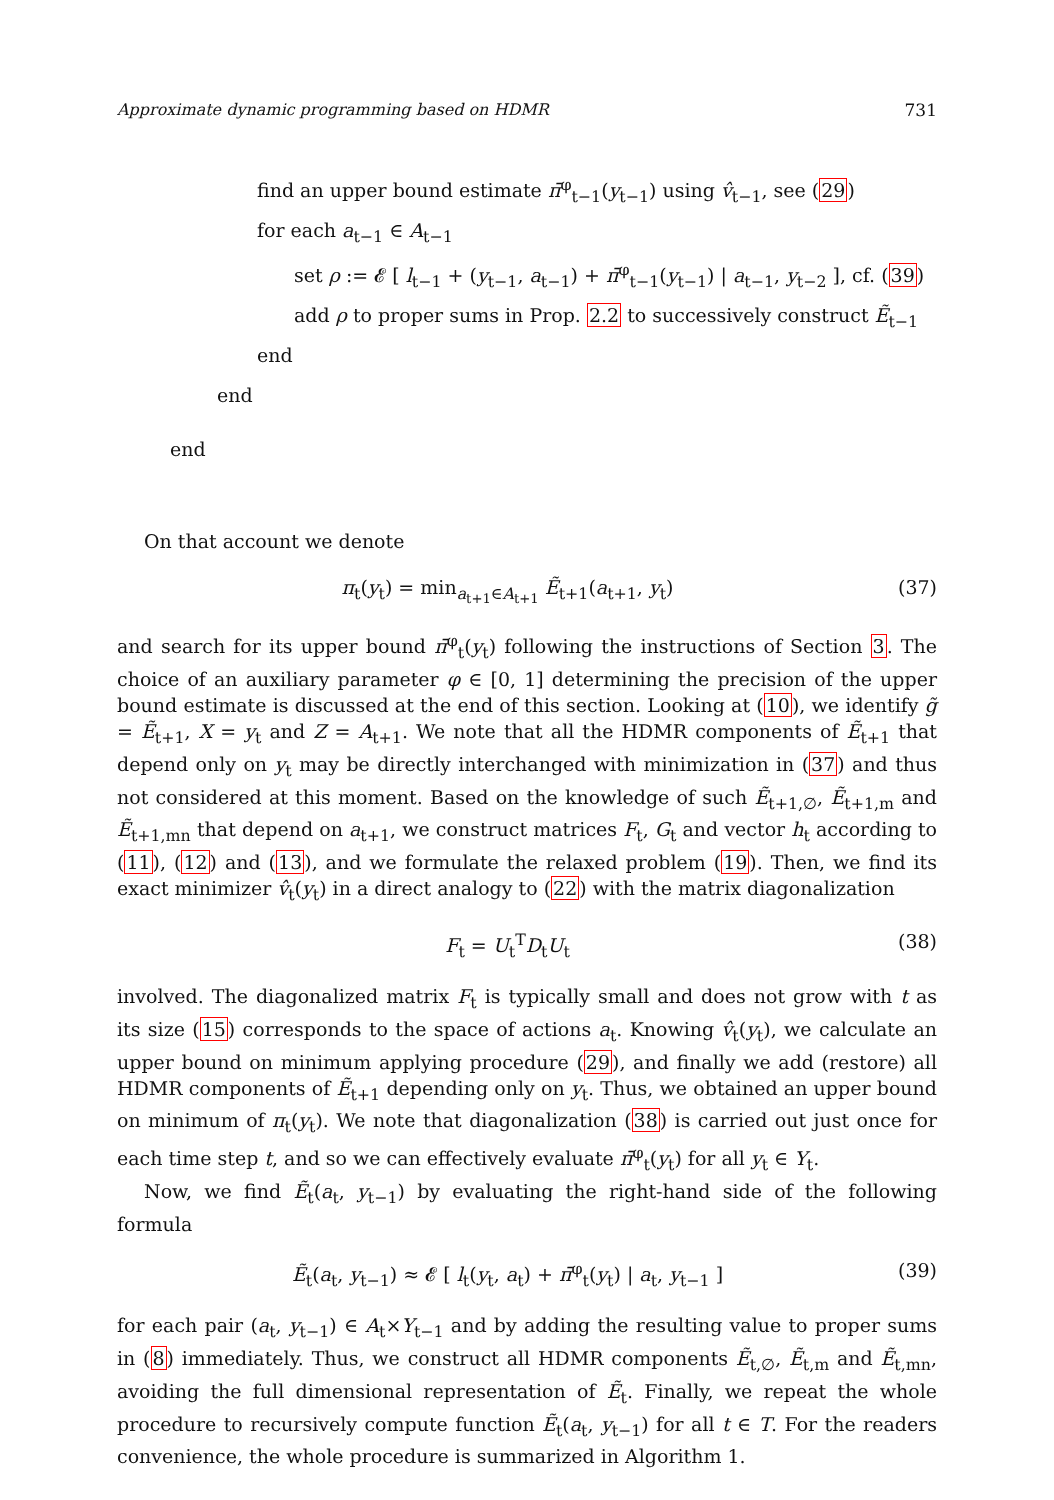Approximate dynamic programming based on HDMR 731
find an upper bound estimate π̄<sup>φ</sup><sub>t−1</sub>(y<sub>t−1</sub>) using v̂<sub>t−1</sub>, see (29)
for each a<sub>t−1</sub> ∈ A<sub>t−1</sub>
set ρ := 𝓔 [ l<sub>t−1</sub> + (y<sub>t−1</sub>, a<sub>t−1</sub>) + π̄<sup>φ</sup><sub>t−1</sub>(y<sub>t−1</sub>) | a<sub>t−1</sub>, y<sub>t−2</sub> ], cf. (39)
add ρ to proper sums in Prop. 2.2 to successively construct Ẽ<sub>t−1</sub>
end
end
end
On that account we denote
π<sub>t</sub>(y<sub>t</sub>) = min<sub>a<sub>t+1</sub>∈A<sub>t+1</sub></sub> Ẽ<sub>t+1</sub>(a<sub>t+1</sub>, y<sub>t</sub>) (37)
and search for its upper bound π̄<sup>φ</sup><sub>t</sub>(y<sub>t</sub>) following the instructions of Section 3. The choice of an auxiliary parameter φ ∈ [0, 1] determining the precision of the upper bound estimate is discussed at the end of this section. Looking at (10), we identify g̃ = Ẽ<sub>t+1</sub>, X = y<sub>t</sub> and Z = A<sub>t+1</sub>. We note that all the HDMR components of Ẽ<sub>t+1</sub> that depend only on y<sub>t</sub> may be directly interchanged with minimization in (37) and thus not considered at this moment. Based on the knowledge of such Ẽ<sub>t+1,∅</sub>, Ẽ<sub>t+1,m</sub> and Ẽ<sub>t+1,mn</sub> that depend on a<sub>t+1</sub>, we construct matrices F<sub>t</sub>, G<sub>t</sub> and vector h<sub>t</sub> according to (11), (12) and (13), and we formulate the relaxed problem (19). Then, we find its exact minimizer v̂<sub>t</sub>(y<sub>t</sub>) in a direct analogy to (22) with the matrix diagonalization
F<sub>t</sub> = U<sub>t</sub><sup>T</sup>D<sub>t</sub>U<sub>t</sub> (38)
involved. The diagonalized matrix F<sub>t</sub> is typically small and does not grow with t as its size (15) corresponds to the space of actions a<sub>t</sub>. Knowing v̂<sub>t</sub>(y<sub>t</sub>), we calculate an upper bound on minimum applying procedure (29), and finally we add (restore) all HDMR components of Ẽ<sub>t+1</sub> depending only on y<sub>t</sub>. Thus, we obtained an upper bound on minimum of π<sub>t</sub>(y<sub>t</sub>). We note that diagonalization (38) is carried out just once for each time step t, and so we can effectively evaluate π̄<sup>φ</sup><sub>t</sub>(y<sub>t</sub>) for all y<sub>t</sub> ∈ Y<sub>t</sub>.
Now, we find Ẽ<sub>t</sub>(a<sub>t</sub>, y<sub>t−1</sub>) by evaluating the right-hand side of the following formula
Ẽ<sub>t</sub>(a<sub>t</sub>, y<sub>t−1</sub>) ≈ 𝓔 [ l<sub>t</sub>(y<sub>t</sub>, a<sub>t</sub>) + π̄<sup>φ</sup><sub>t</sub>(y<sub>t</sub>) | a<sub>t</sub>, y<sub>t−1</sub> ] (39)
for each pair (a<sub>t</sub>, y<sub>t−1</sub>) ∈ A<sub>t</sub>×Y<sub>t−1</sub> and by adding the resulting value to proper sums in (8) immediately. Thus, we construct all HDMR components Ẽ<sub>t,∅</sub>, Ẽ<sub>t,m</sub> and Ẽ<sub>t,mn</sub>, avoiding the full dimensional representation of Ẽ<sub>t</sub>. Finally, we repeat the whole procedure to recursively compute function Ẽ<sub>t</sub>(a<sub>t</sub>, y<sub>t−1</sub>) for all t ∈ T. For the readers convenience, the whole procedure is summarized in Algorithm 1.